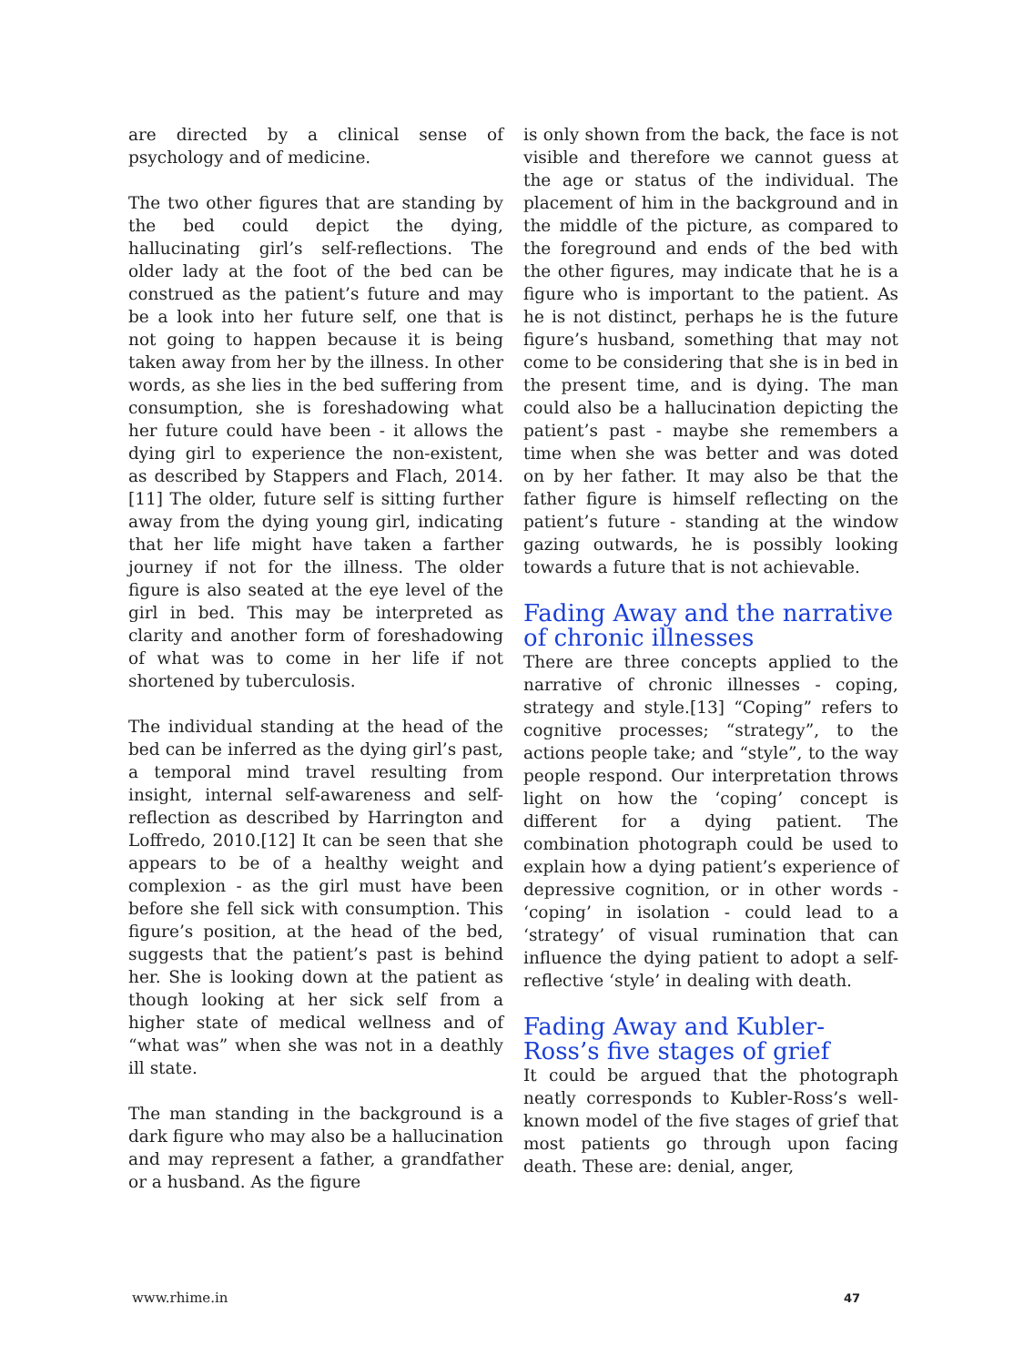are directed by a clinical sense of psychology and of medicine.
The two other figures that are standing by the bed could depict the dying, hallucinating girl’s self-reflections. The older lady at the foot of the bed can be construed as the patient’s future and may be a look into her future self, one that is not going to happen because it is being taken away from her by the illness. In other words, as she lies in the bed suffering from consumption, she is foreshadowing what her future could have been - it allows the dying girl to experience the non-existent, as described by Stappers and Flach, 2014.[11] The older, future self is sitting further away from the dying young girl, indicating that her life might have taken a farther journey if not for the illness. The older figure is also seated at the eye level of the girl in bed. This may be interpreted as clarity and another form of foreshadowing of what was to come in her life if not shortened by tuberculosis.
The individual standing at the head of the bed can be inferred as the dying girl’s past, a temporal mind travel resulting from insight, internal self-awareness and self-reflection as described by Harrington and Loffredo, 2010.[12] It can be seen that she appears to be of a healthy weight and complexion - as the girl must have been before she fell sick with consumption. This figure’s position, at the head of the bed, suggests that the patient’s past is behind her. She is looking down at the patient as though looking at her sick self from a higher state of medical wellness and of “what was” when she was not in a deathly ill state.
The man standing in the background is a dark figure who may also be a hallucination and may represent a father, a grandfather or a husband. As the figure
is only shown from the back, the face is not visible and therefore we cannot guess at the age or status of the individual. The placement of him in the background and in the middle of the picture, as compared to the foreground and ends of the bed with the other figures, may indicate that he is a figure who is important to the patient. As he is not distinct, perhaps he is the future figure’s husband, something that may not come to be considering that she is in bed in the present time, and is dying. The man could also be a hallucination depicting the patient’s past - maybe she remembers a time when she was better and was doted on by her father. It may also be that the father figure is himself reflecting on the patient’s future - standing at the window gazing outwards, he is possibly looking towards a future that is not achievable.
Fading Away and the narrative of chronic illnesses
There are three concepts applied to the narrative of chronic illnesses - coping, strategy and style.[13] “Coping” refers to cognitive processes; “strategy”, to the actions people take; and “style”, to the way people respond. Our interpretation throws light on how the ‘coping’ concept is different for a dying patient. The combination photograph could be used to explain how a dying patient’s experience of depressive cognition, or in other words - ‘coping’ in isolation - could lead to a ‘strategy’ of visual rumination that can influence the dying patient to adopt a self-reflective ‘style’ in dealing with death.
Fading Away and Kubler-Ross’s five stages of grief
It could be argued that the photograph neatly corresponds to Kubler-Ross’s well-known model of the five stages of grief that most patients go through upon facing death. These are: denial, anger,
www.rhime.in 47